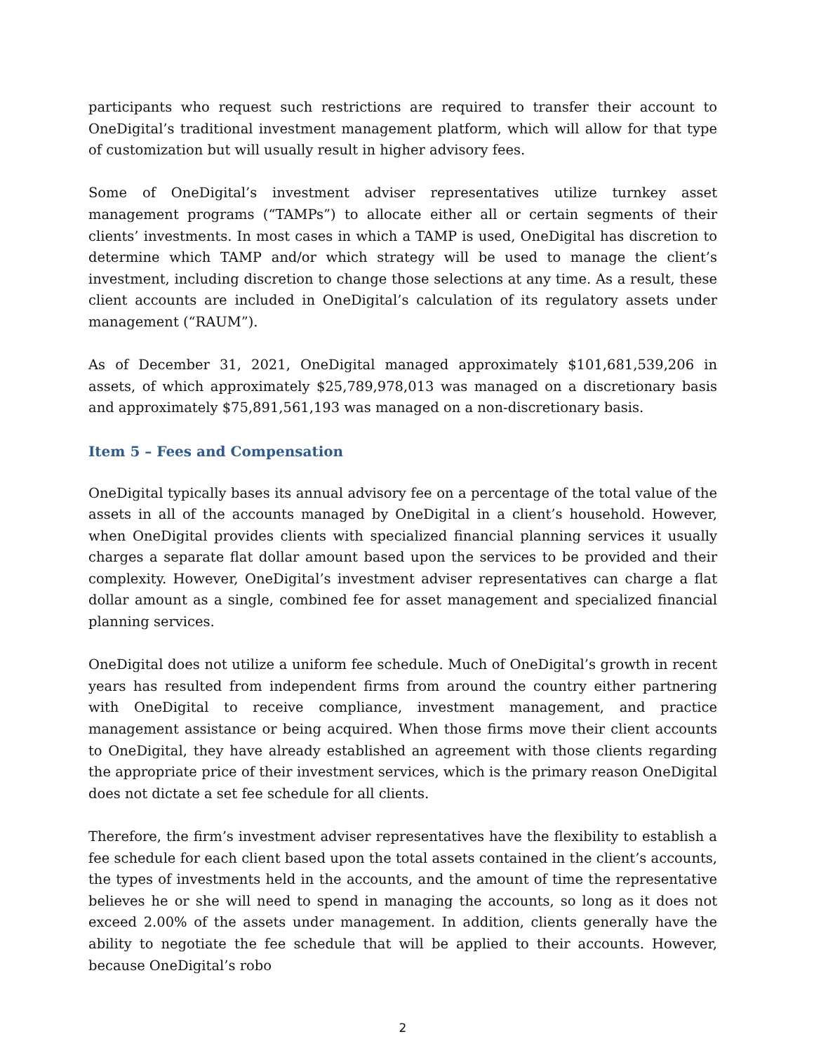participants who request such restrictions are required to transfer their account to OneDigital’s traditional investment management platform, which will allow for that type of customization but will usually result in higher advisory fees.
Some of OneDigital’s investment adviser representatives utilize turnkey asset management programs (“TAMPs”) to allocate either all or certain segments of their clients’ investments. In most cases in which a TAMP is used, OneDigital has discretion to determine which TAMP and/or which strategy will be used to manage the client’s investment, including discretion to change those selections at any time. As a result, these client accounts are included in OneDigital’s calculation of its regulatory assets under management (“RAUM”).
As of December 31, 2021, OneDigital managed approximately $101,681,539,206 in assets, of which approximately $25,789,978,013 was managed on a discretionary basis and approximately $75,891,561,193 was managed on a non-discretionary basis.
Item 5 – Fees and Compensation
OneDigital typically bases its annual advisory fee on a percentage of the total value of the assets in all of the accounts managed by OneDigital in a client’s household. However, when OneDigital provides clients with specialized financial planning services it usually charges a separate flat dollar amount based upon the services to be provided and their complexity. However, OneDigital’s investment adviser representatives can charge a flat dollar amount as a single, combined fee for asset management and specialized financial planning services.
OneDigital does not utilize a uniform fee schedule. Much of OneDigital’s growth in recent years has resulted from independent firms from around the country either partnering with OneDigital to receive compliance, investment management, and practice management assistance or being acquired. When those firms move their client accounts to OneDigital, they have already established an agreement with those clients regarding the appropriate price of their investment services, which is the primary reason OneDigital does not dictate a set fee schedule for all clients.
Therefore, the firm’s investment adviser representatives have the flexibility to establish a fee schedule for each client based upon the total assets contained in the client’s accounts, the types of investments held in the accounts, and the amount of time the representative believes he or she will need to spend in managing the accounts, so long as it does not exceed 2.00% of the assets under management. In addition, clients generally have the ability to negotiate the fee schedule that will be applied to their accounts. However, because OneDigital’s robo
2